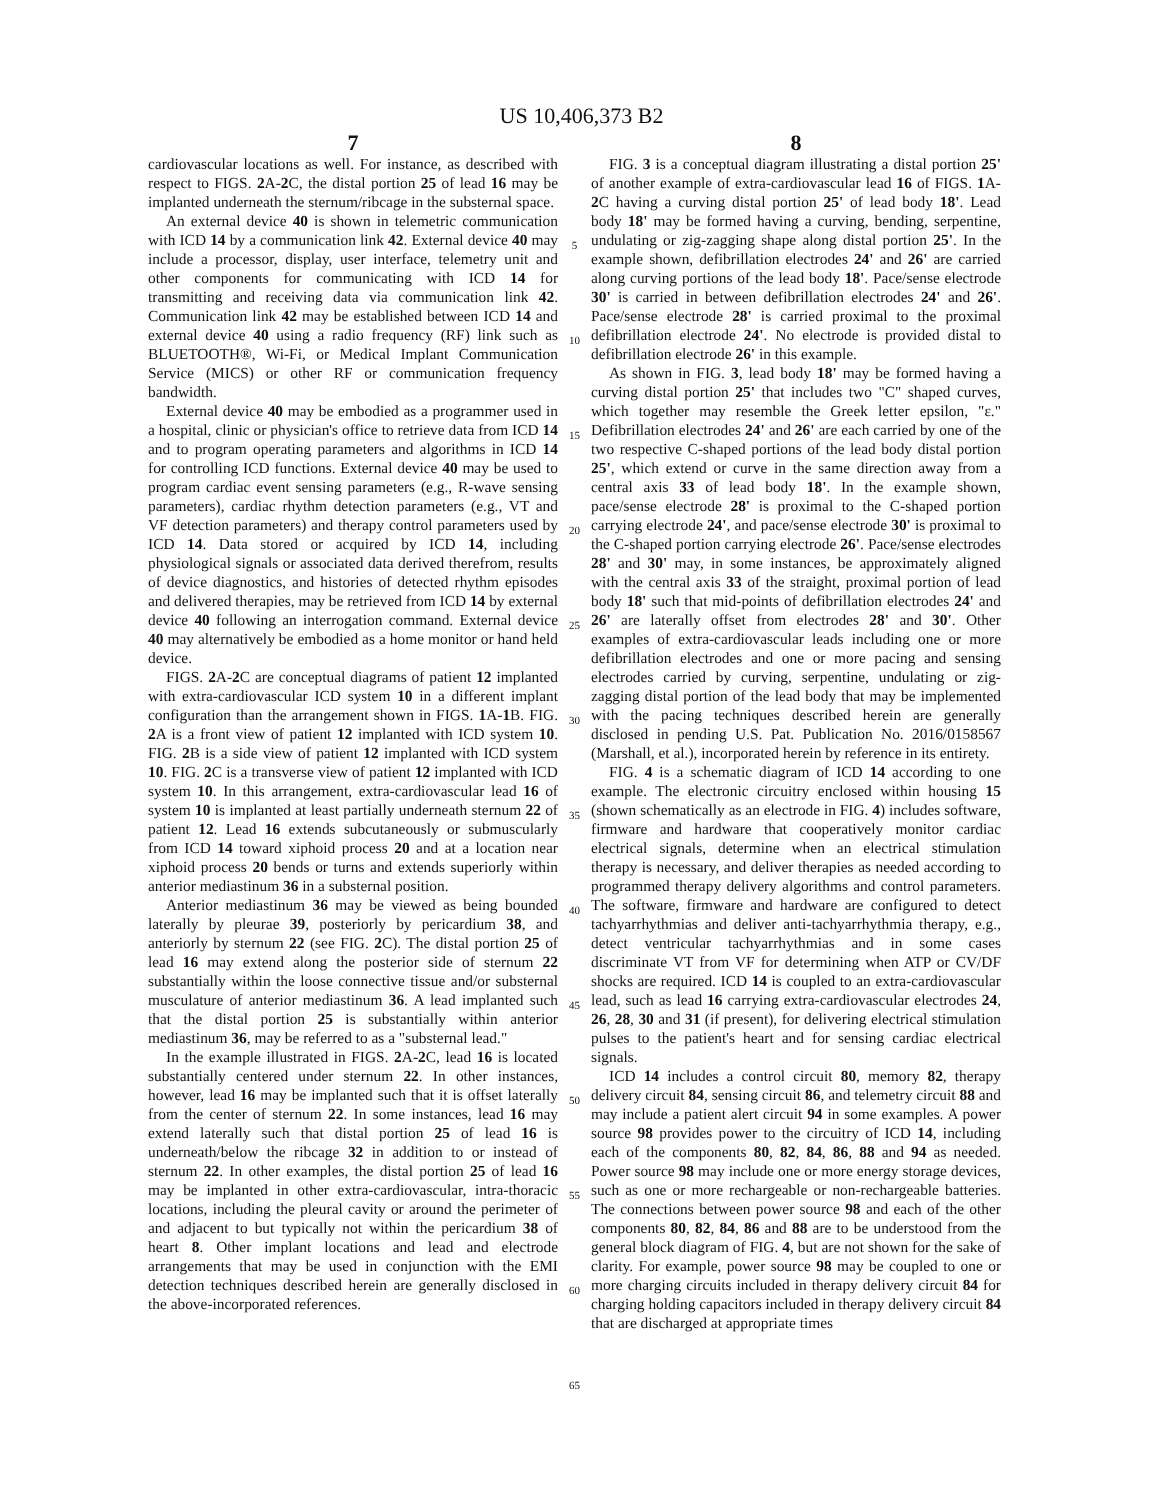US 10,406,373 B2
7
cardiovascular locations as well. For instance, as described with respect to FIGS. 2 A-2 C, the distal portion 25 of lead 16 may be implanted underneath the sternum/ribcage in the substernal space.
An external device 40 is shown in telemetric communication with ICD 14 by a communication link 42. External device 40 may include a processor, display, user interface, telemetry unit and other components for communicating with ICD 14 for transmitting and receiving data via communication link 42. Communication link 42 may be established between ICD 14 and external device 40 using a radio frequency (RF) link such as BLUETOOTH®, Wi-Fi, or Medical Implant Communication Service (MICS) or other RF or communication frequency bandwidth.
External device 40 may be embodied as a programmer used in a hospital, clinic or physician's office to retrieve data from ICD 14 and to program operating parameters and algorithms in ICD 14 for controlling ICD functions. External device 40 may be used to program cardiac event sensing parameters (e.g., R-wave sensing parameters), cardiac rhythm detection parameters (e.g., VT and VF detection parameters) and therapy control parameters used by ICD 14. Data stored or acquired by ICD 14, including physiological signals or associated data derived therefrom, results of device diagnostics, and histories of detected rhythm episodes and delivered therapies, may be retrieved from ICD 14 by external device 40 following an interrogation command. External device 40 may alternatively be embodied as a home monitor or hand held device.
FIGS. 2 A-2 C are conceptual diagrams of patient 12 implanted with extra-cardiovascular ICD system 10 in a different implant configuration than the arrangement shown in FIGS. 1 A-1 B. FIG. 2 A is a front view of patient 12 implanted with ICD system 10. FIG. 2 B is a side view of patient 12 implanted with ICD system 10. FIG. 2 C is a transverse view of patient 12 implanted with ICD system 10. In this arrangement, extra-cardiovascular lead 16 of system 10 is implanted at least partially underneath sternum 22 of patient 12. Lead 16 extends subcutaneously or submuscularly from ICD 14 toward xiphoid process 20 and at a location near xiphoid process 20 bends or turns and extends superiorly within anterior mediastinum 36 in a substernal position.
Anterior mediastinum 36 may be viewed as being bounded laterally by pleurae 39, posteriorly by pericardium 38, and anteriorly by sternum 22 (see FIG. 2 C). The distal portion 25 of lead 16 may extend along the posterior side of sternum 22 substantially within the loose connective tissue and/or substernal musculature of anterior mediastinum 36. A lead implanted such that the distal portion 25 is substantially within anterior mediastinum 36, may be referred to as a "substernal lead."
In the example illustrated in FIGS. 2 A-2 C, lead 16 is located substantially centered under sternum 22. In other instances, however, lead 16 may be implanted such that it is offset laterally from the center of sternum 22. In some instances, lead 16 may extend laterally such that distal portion 25 of lead 16 is underneath/below the ribcage 32 in addition to or instead of sternum 22. In other examples, the distal portion 25 of lead 16 may be implanted in other extra-cardiovascular, intra-thoracic locations, including the pleural cavity or around the perimeter of and adjacent to but typically not within the pericardium 38 of heart 8. Other implant locations and lead and electrode arrangements that may be used in conjunction with the EMI detection techniques described herein are generally disclosed in the above-incorporated references.
5
10
15
20
25
30
35
40
45
50
55
60
65
8
FIG. 3 is a conceptual diagram illustrating a distal portion 25' of another example of extra-cardiovascular lead 16 of FIGS. 1 A-2 C having a curving distal portion 25' of lead body 18'. Lead body 18' may be formed having a curving, bending, serpentine, undulating or zig-zagging shape along distal portion 25'. In the example shown, defibrillation electrodes 24' and 26' are carried along curving portions of the lead body 18'. Pace/sense electrode 30' is carried in between defibrillation electrodes 24' and 26'. Pace/sense electrode 28' is carried proximal to the proximal defibrillation electrode 24'. No electrode is provided distal to defibrillation electrode 26' in this example.
As shown in FIG. 3, lead body 18' may be formed having a curving distal portion 25' that includes two "C" shaped curves, which together may resemble the Greek letter epsilon, "ε." Defibrillation electrodes 24' and 26' are each carried by one of the two respective C-shaped portions of the lead body distal portion 25', which extend or curve in the same direction away from a central axis 33 of lead body 18'. In the example shown, pace/sense electrode 28' is proximal to the C-shaped portion carrying electrode 24', and pace/sense electrode 30' is proximal to the C-shaped portion carrying electrode 26'. Pace/sense electrodes 28' and 30' may, in some instances, be approximately aligned with the central axis 33 of the straight, proximal portion of lead body 18' such that mid-points of defibrillation electrodes 24' and 26' are laterally offset from electrodes 28' and 30'. Other examples of extra-cardiovascular leads including one or more defibrillation electrodes and one or more pacing and sensing electrodes carried by curving, serpentine, undulating or zig-zagging distal portion of the lead body that may be implemented with the pacing techniques described herein are generally disclosed in pending U.S. Pat. Publication No. 2016/0158567 (Marshall, et al.), incorporated herein by reference in its entirety.
FIG. 4 is a schematic diagram of ICD 14 according to one example. The electronic circuitry enclosed within housing 15 (shown schematically as an electrode in FIG. 4) includes software, firmware and hardware that cooperatively monitor cardiac electrical signals, determine when an electrical stimulation therapy is necessary, and deliver therapies as needed according to programmed therapy delivery algorithms and control parameters. The software, firmware and hardware are configured to detect tachyarrhythmias and deliver anti-tachyarrhythmia therapy, e.g., detect ventricular tachyarrhythmias and in some cases discriminate VT from VF for determining when ATP or CV/DF shocks are required. ICD 14 is coupled to an extra-cardiovascular lead, such as lead 16 carrying extra-cardiovascular electrodes 24, 26, 28, 30 and 31 (if present), for delivering electrical stimulation pulses to the patient's heart and for sensing cardiac electrical signals.
ICD 14 includes a control circuit 80, memory 82, therapy delivery circuit 84, sensing circuit 86, and telemetry circuit 88 and may include a patient alert circuit 94 in some examples. A power source 98 provides power to the circuitry of ICD 14, including each of the components 80, 82, 84, 86, 88 and 94 as needed. Power source 98 may include one or more energy storage devices, such as one or more rechargeable or non-rechargeable batteries. The connections between power source 98 and each of the other components 80, 82, 84, 86 and 88 are to be understood from the general block diagram of FIG. 4, but are not shown for the sake of clarity. For example, power source 98 may be coupled to one or more charging circuits included in therapy delivery circuit 84 for charging holding capacitors included in therapy delivery circuit 84 that are discharged at appropriate times